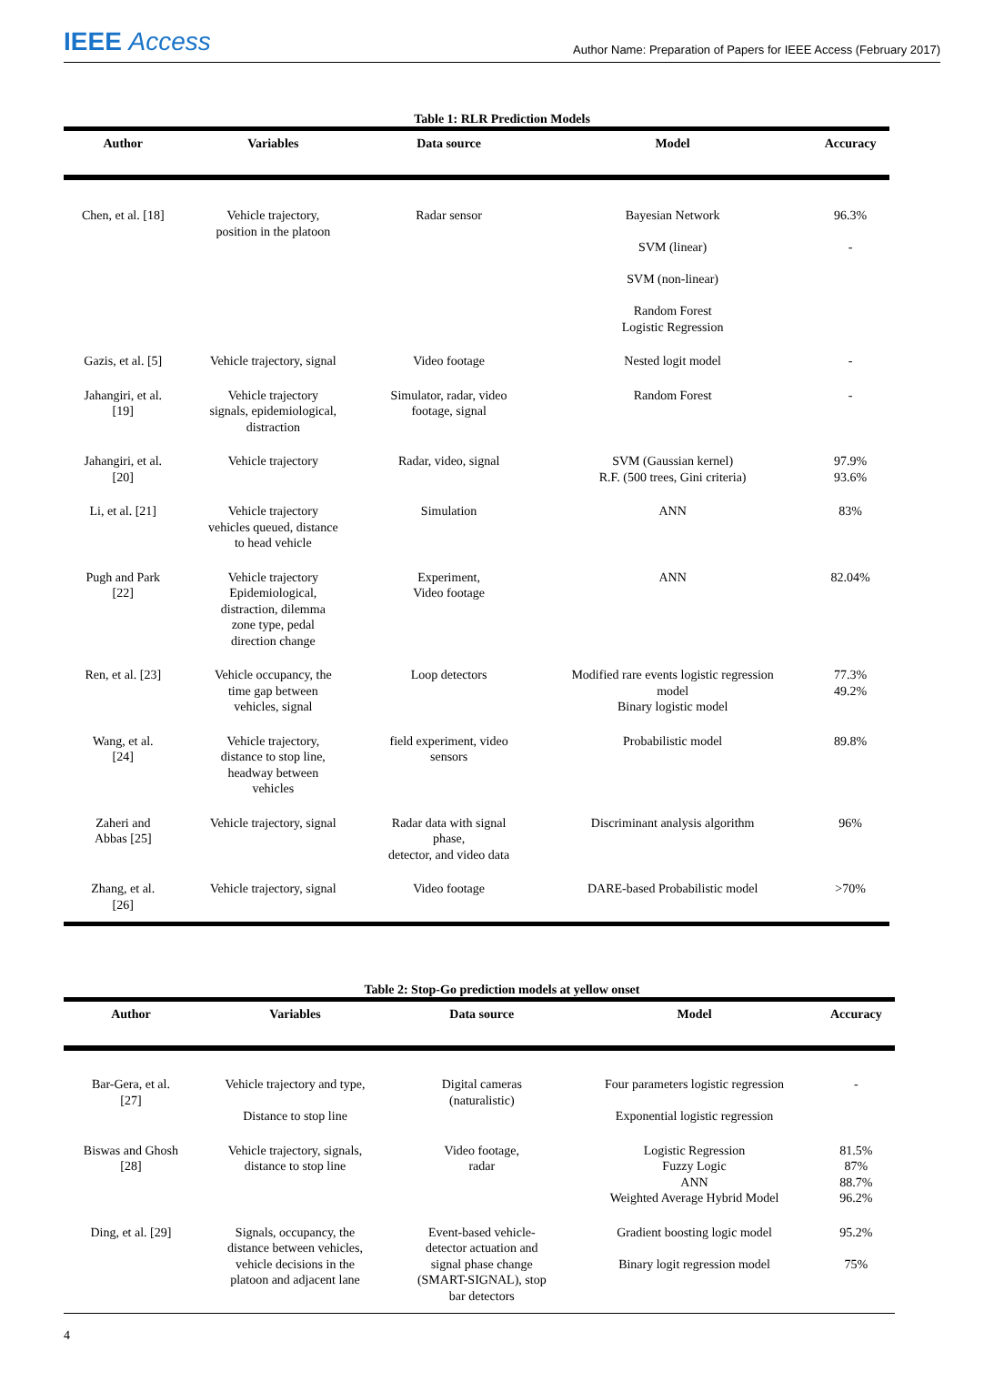IEEE Access
Author Name: Preparation of Papers for IEEE Access (February 2017)
Table 1: RLR Prediction Models
| Author | Variables | Data source | Model | Accuracy |
| --- | --- | --- | --- | --- |
| Chen, et al. [18] | Vehicle trajectory, position in the platoon | Radar sensor | Bayesian Network SVM (linear) SVM (non-linear) Random Forest Logistic Regression | 96.3% - |
| Gazis, et al. [5] | Vehicle trajectory, signal | Video footage | Nested logit model | - |
| Jahangiri, et al. [19] | Vehicle trajectory signals, epidemiological, distraction | Simulator, radar, video footage, signal | Random Forest | - |
| Jahangiri, et al. [20] | Vehicle trajectory | Radar, video, signal | SVM (Gaussian kernel) R.F. (500 trees, Gini criteria) | 97.9% 93.6% |
| Li, et al. [21] | Vehicle trajectory vehicles queued, distance to head vehicle | Simulation | ANN | 83% |
| Pugh and Park [22] | Vehicle trajectory Epidemiological, distraction, dilemma zone type, pedal direction change | Experiment, Video footage | ANN | 82.04% |
| Ren, et al. [23] | Vehicle occupancy, the time gap between vehicles, signal | Loop detectors | Modified rare events logistic regression model Binary logistic model | 77.3% 49.2% |
| Wang, et al. [24] | Vehicle trajectory, distance to stop line, headway between vehicles | field experiment, video sensors | Probabilistic model | 89.8% |
| Zaheri and Abbas [25] | Vehicle trajectory, signal | Radar data with signal phase, detector, and video data | Discriminant analysis algorithm | 96% |
| Zhang, et al. [26] | Vehicle trajectory, signal | Video footage | DARE-based Probabilistic model | >70% |
Table 2: Stop-Go prediction models at yellow onset
| Author | Variables | Data source | Model | Accuracy |
| --- | --- | --- | --- | --- |
| Bar-Gera, et al. [27] | Vehicle trajectory and type, Distance to stop line | Digital cameras (naturalistic) | Four parameters logistic regression Exponential logistic regression | - |
| Biswas and Ghosh [28] | Vehicle trajectory, signals, distance to stop line | Video footage, radar | Logistic Regression Fuzzy Logic ANN Weighted Average Hybrid Model | 81.5% 87% 88.7% 96.2% |
| Ding, et al. [29] | Signals, occupancy, the distance between vehicles, vehicle decisions in the platoon and adjacent lane | Event-based vehicle- detector actuation and signal phase change (SMART-SIGNAL), stop bar detectors | Gradient boosting logic model Binary logit regression model | 95.2% 75% |
4